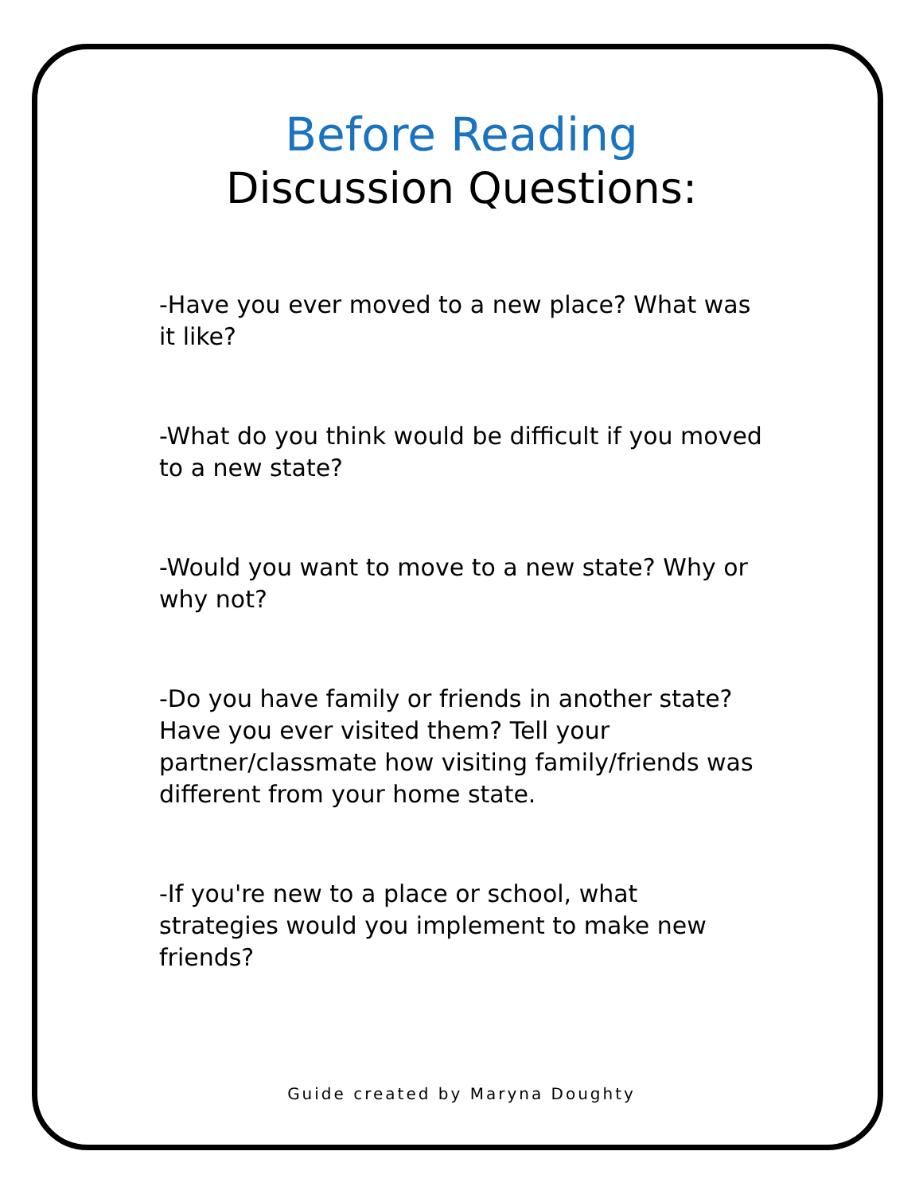Before Reading
Discussion Questions:
-Have you ever moved to a new place? What was it like?
-What do you think would be difficult if you moved to a new state?
-Would you want to move to a new state? Why or why not?
-Do you have family or friends in another state? Have you ever visited them? Tell your partner/classmate how visiting family/friends was different from your home state.
-If you're new to a place or school, what strategies would you implement to make new friends?
Guide created by Maryna Doughty